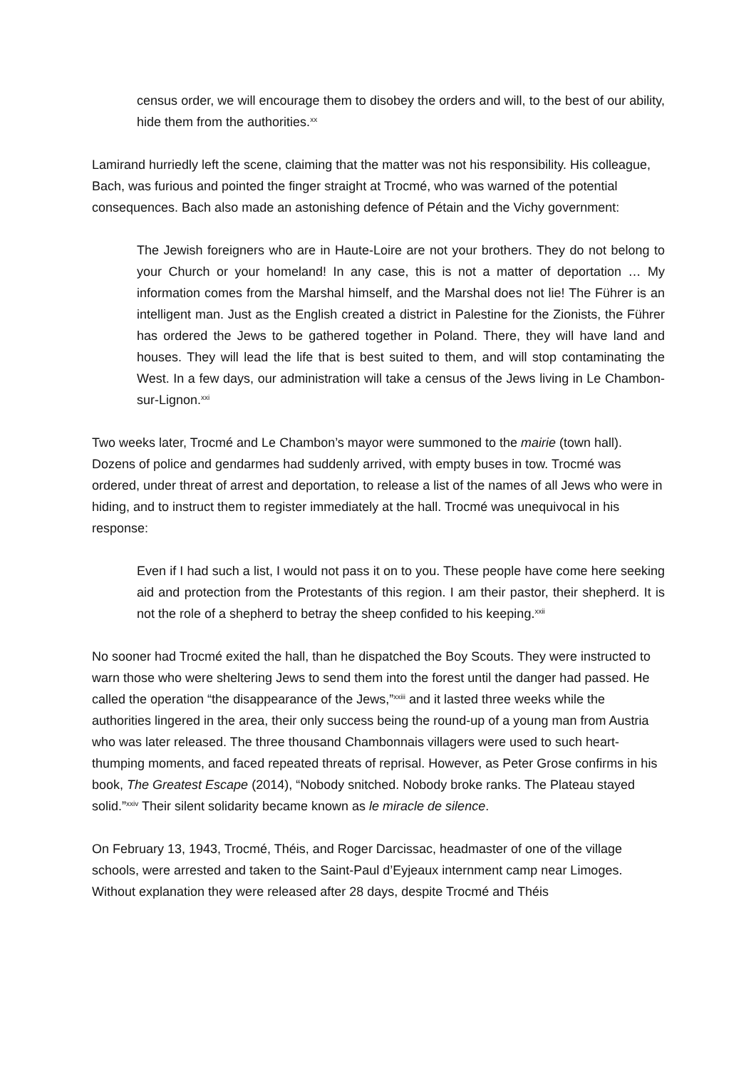census order, we will encourage them to disobey the orders and will, to the best of our ability, hide them from the authorities.<sup>xx</sup>
Lamirand hurriedly left the scene, claiming that the matter was not his responsibility. His colleague, Bach, was furious and pointed the finger straight at Trocmé, who was warned of the potential consequences. Bach also made an astonishing defence of Pétain and the Vichy government:
The Jewish foreigners who are in Haute-Loire are not your brothers. They do not belong to your Church or your homeland! In any case, this is not a matter of deportation … My information comes from the Marshal himself, and the Marshal does not lie! The Führer is an intelligent man. Just as the English created a district in Palestine for the Zionists, the Führer has ordered the Jews to be gathered together in Poland. There, they will have land and houses. They will lead the life that is best suited to them, and will stop contaminating the West. In a few days, our administration will take a census of the Jews living in Le Chambon-sur-Lignon.<sup>xxi</sup>
Two weeks later, Trocmé and Le Chambon’s mayor were summoned to the mairie (town hall). Dozens of police and gendarmes had suddenly arrived, with empty buses in tow. Trocmé was ordered, under threat of arrest and deportation, to release a list of the names of all Jews who were in hiding, and to instruct them to register immediately at the hall. Trocmé was unequivocal in his response:
Even if I had such a list, I would not pass it on to you. These people have come here seeking aid and protection from the Protestants of this region. I am their pastor, their shepherd. It is not the role of a shepherd to betray the sheep confided to his keeping.<sup>xxii</sup>
No sooner had Trocmé exited the hall, than he dispatched the Boy Scouts. They were instructed to warn those who were sheltering Jews to send them into the forest until the danger had passed. He called the operation “the disappearance of the Jews,”<sup>xxiii</sup> and it lasted three weeks while the authorities lingered in the area, their only success being the round-up of a young man from Austria who was later released. The three thousand Chambonnais villagers were used to such heart-thumping moments, and faced repeated threats of reprisal. However, as Peter Grose confirms in his book, The Greatest Escape (2014), “Nobody snitched. Nobody broke ranks. The Plateau stayed solid.”<sup>xxiv</sup> Their silent solidarity became known as le miracle de silence.
On February 13, 1943, Trocmé, Théis, and Roger Darcissac, headmaster of one of the village schools, were arrested and taken to the Saint-Paul d’Eyjeaux internment camp near Limoges. Without explanation they were released after 28 days, despite Trocmé and Théis